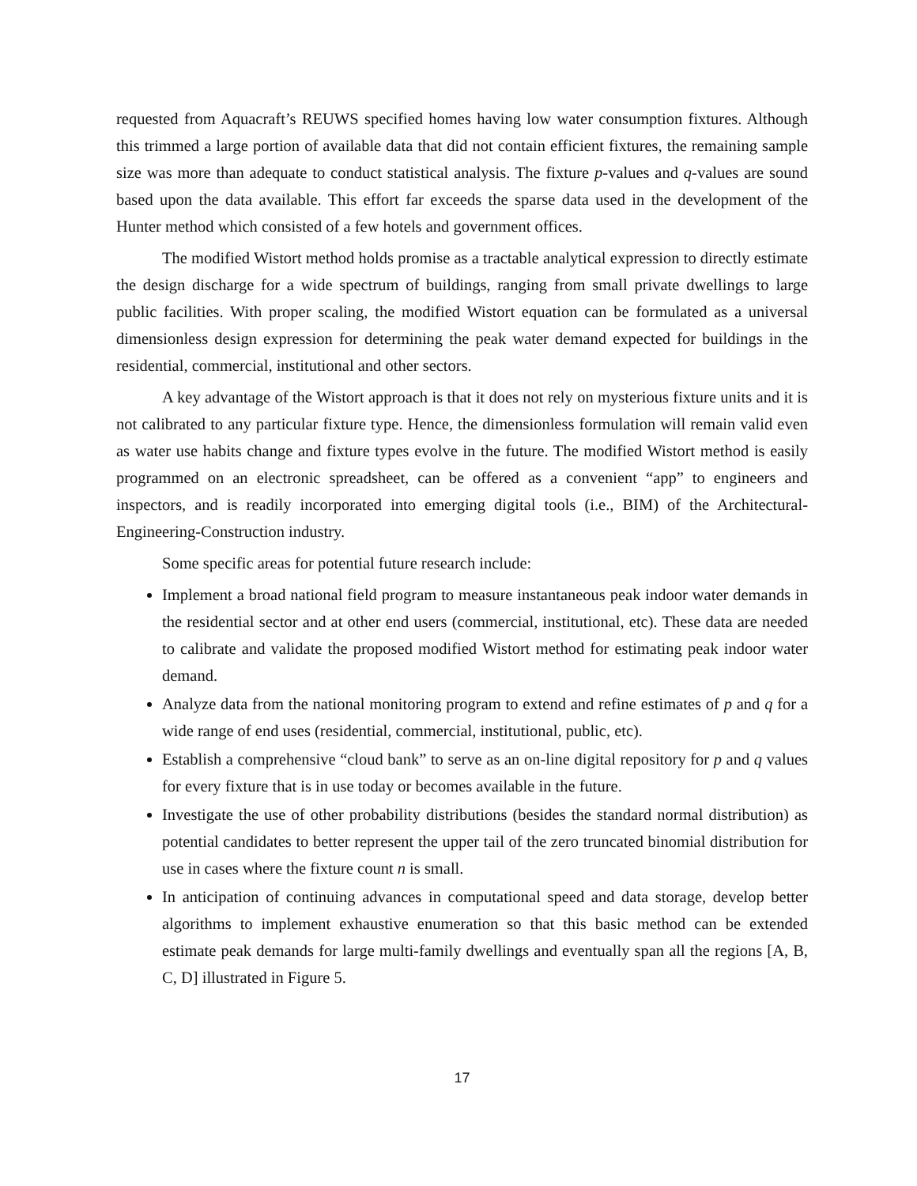requested from Aquacraft’s REUWS specified homes having low water consumption fixtures. Although this trimmed a large portion of available data that did not contain efficient fixtures, the remaining sample size was more than adequate to conduct statistical analysis. The fixture p-values and q-values are sound based upon the data available. This effort far exceeds the sparse data used in the development of the Hunter method which consisted of a few hotels and government offices.
The modified Wistort method holds promise as a tractable analytical expression to directly estimate the design discharge for a wide spectrum of buildings, ranging from small private dwellings to large public facilities. With proper scaling, the modified Wistort equation can be formulated as a universal dimensionless design expression for determining the peak water demand expected for buildings in the residential, commercial, institutional and other sectors.
A key advantage of the Wistort approach is that it does not rely on mysterious fixture units and it is not calibrated to any particular fixture type. Hence, the dimensionless formulation will remain valid even as water use habits change and fixture types evolve in the future. The modified Wistort method is easily programmed on an electronic spreadsheet, can be offered as a convenient “app” to engineers and inspectors, and is readily incorporated into emerging digital tools (i.e., BIM) of the Architectural-Engineering-Construction industry.
Some specific areas for potential future research include:
Implement a broad national field program to measure instantaneous peak indoor water demands in the residential sector and at other end users (commercial, institutional, etc). These data are needed to calibrate and validate the proposed modified Wistort method for estimating peak indoor water demand.
Analyze data from the national monitoring program to extend and refine estimates of p and q for a wide range of end uses (residential, commercial, institutional, public, etc).
Establish a comprehensive “cloud bank” to serve as an on-line digital repository for p and q values for every fixture that is in use today or becomes available in the future.
Investigate the use of other probability distributions (besides the standard normal distribution) as potential candidates to better represent the upper tail of the zero truncated binomial distribution for use in cases where the fixture count n is small.
In anticipation of continuing advances in computational speed and data storage, develop better algorithms to implement exhaustive enumeration so that this basic method can be extended estimate peak demands for large multi-family dwellings and eventually span all the regions [A, B, C, D] illustrated in Figure 5.
17